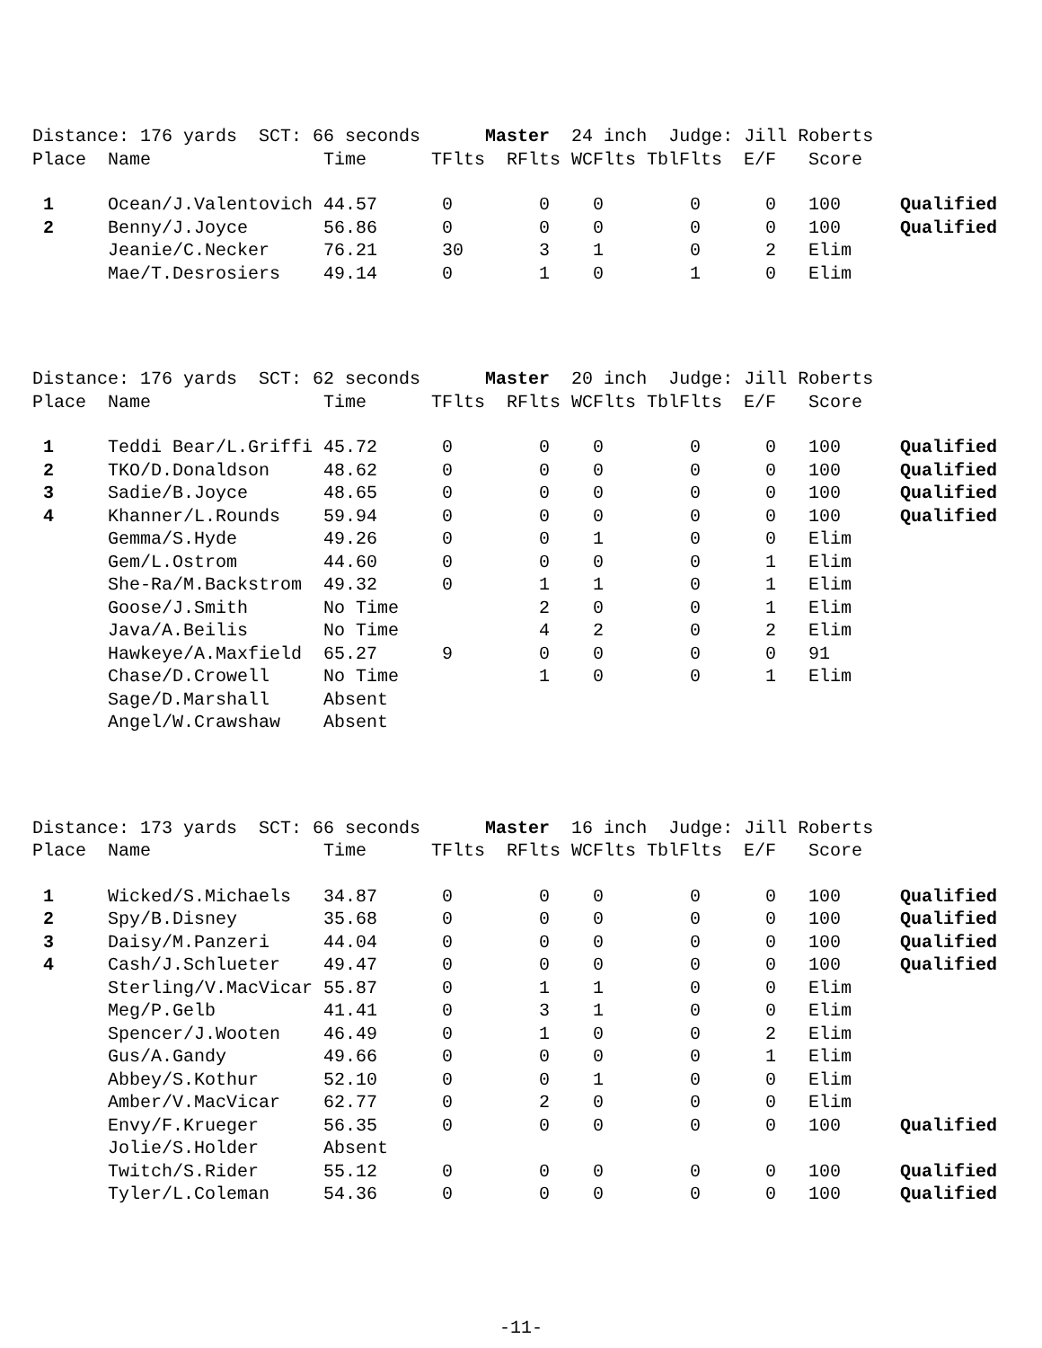| Distance: 176 yards SCT: 66 seconds Master 24 inch Judge: Jill Roberts | | | | | | | | | |
| Place | Name | Time | TFlts | RFlts | WCFlts | TblFlts | E/F | Score | |
| 1 | Ocean/J.Valentovich | 44.57 | 0 | 0 | 0 | 0 | 0 | 100 | Qualified |
| 2 | Benny/J.Joyce | 56.86 | 0 | 0 | 0 | 0 | 0 | 100 | Qualified |
| | Jeanie/C.Necker | 76.21 | 30 | 3 | 1 | 0 | 2 | Elim | |
| | Mae/T.Desrosiers | 49.14 | 0 | 1 | 0 | 1 | 0 | Elim | |
| Distance: 176 yards SCT: 62 seconds Master 20 inch Judge: Jill Roberts | | | | | | | | | |
| Place | Name | Time | TFlts | RFlts | WCFlts | TblFlts | E/F | Score | |
| 1 | Teddi Bear/L.Griffi | 45.72 | 0 | 0 | 0 | 0 | 0 | 100 | Qualified |
| 2 | TKO/D.Donaldson | 48.62 | 0 | 0 | 0 | 0 | 0 | 100 | Qualified |
| 3 | Sadie/B.Joyce | 48.65 | 0 | 0 | 0 | 0 | 0 | 100 | Qualified |
| 4 | Khanner/L.Rounds | 59.94 | 0 | 0 | 0 | 0 | 0 | 100 | Qualified |
| | Gemma/S.Hyde | 49.26 | 0 | 0 | 1 | 0 | 0 | Elim | |
| | Gem/L.Ostrom | 44.60 | 0 | 0 | 0 | 0 | 1 | Elim | |
| | She-Ra/M.Backstrom | 49.32 | 0 | 1 | 1 | 0 | 1 | Elim | |
| | Goose/J.Smith | No Time | | 2 | 0 | 0 | 1 | Elim | |
| | Java/A.Beilis | No Time | | 4 | 2 | 0 | 2 | Elim | |
| | Hawkeye/A.Maxfield | 65.27 | 9 | 0 | 0 | 0 | 0 | 91 | |
| | Chase/D.Crowell | No Time | | 1 | 0 | 0 | 1 | Elim | |
| | Sage/D.Marshall | Absent | | | | | | | |
| | Angel/W.Crawshaw | Absent | | | | | | | |
| Distance: 173 yards SCT: 66 seconds Master 16 inch Judge: Jill Roberts | | | | | | | | | |
| Place | Name | Time | TFlts | RFlts | WCFlts | TblFlts | E/F | Score | |
| 1 | Wicked/S.Michaels | 34.87 | 0 | 0 | 0 | 0 | 0 | 100 | Qualified |
| 2 | Spy/B.Disney | 35.68 | 0 | 0 | 0 | 0 | 0 | 100 | Qualified |
| 3 | Daisy/M.Panzeri | 44.04 | 0 | 0 | 0 | 0 | 0 | 100 | Qualified |
| 4 | Cash/J.Schlueter | 49.47 | 0 | 0 | 0 | 0 | 0 | 100 | Qualified |
| | Sterling/V.MacVicar | 55.87 | 0 | 1 | 1 | 0 | 0 | Elim | |
| | Meg/P.Gelb | 41.41 | 0 | 3 | 1 | 0 | 0 | Elim | |
| | Spencer/J.Wooten | 46.49 | 0 | 1 | 0 | 0 | 2 | Elim | |
| | Gus/A.Gandy | 49.66 | 0 | 0 | 0 | 0 | 1 | Elim | |
| | Abbey/S.Kothur | 52.10 | 0 | 0 | 1 | 0 | 0 | Elim | |
| | Amber/V.MacVicar | 62.77 | 0 | 2 | 0 | 0 | 0 | Elim | |
| | Envy/F.Krueger | 56.35 | 0 | 0 | 0 | 0 | 0 | 100 | Qualified |
| | Jolie/S.Holder | Absent | | | | | | | |
| | Twitch/S.Rider | 55.12 | 0 | 0 | 0 | 0 | 0 | 100 | Qualified |
| | Tyler/L.Coleman | 54.36 | 0 | 0 | 0 | 0 | 0 | 100 | Qualified |
-11-